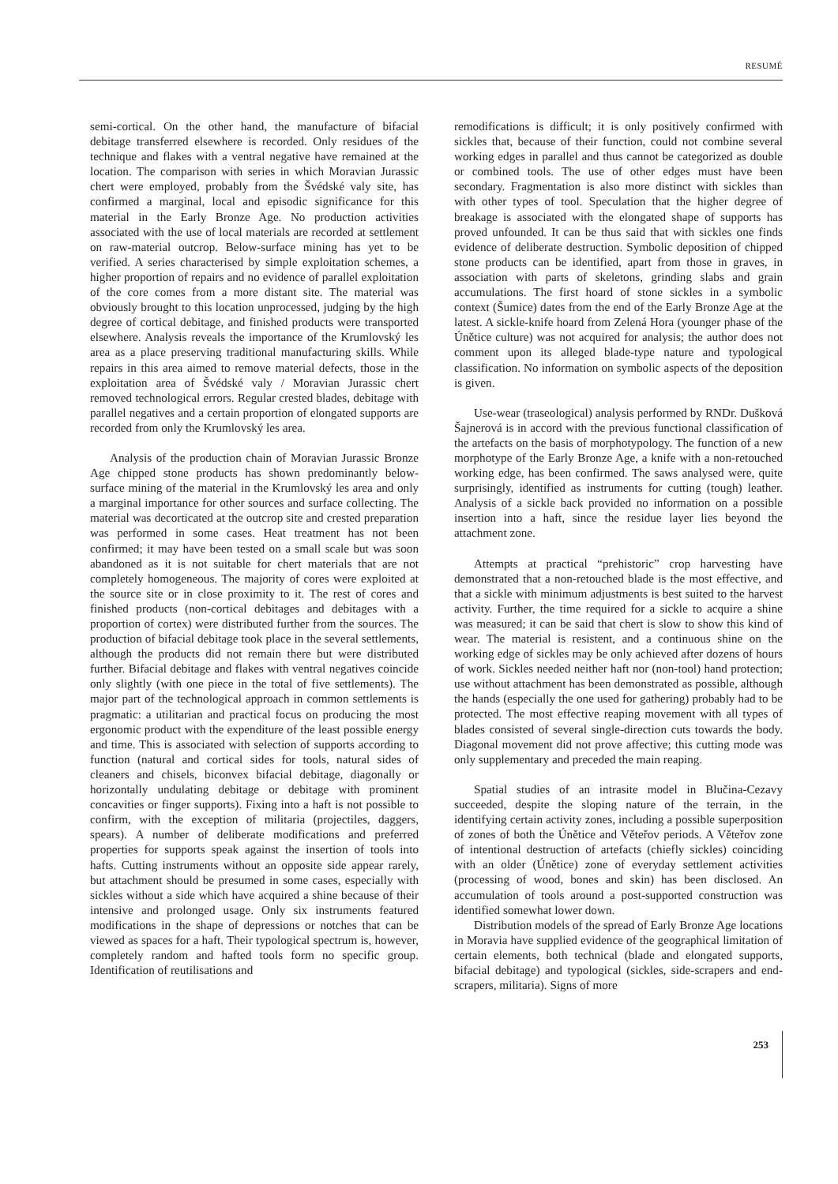RESUMÉ
semi-cortical. On the other hand, the manufacture of bifacial debitage transferred elsewhere is recorded. Only residues of the technique and flakes with a ventral negative have remained at the location. The comparison with series in which Moravian Jurassic chert were employed, probably from the Švédské valy site, has confirmed a marginal, local and episodic significance for this material in the Early Bronze Age. No production activities associated with the use of local materials are recorded at settlement on raw-material outcrop. Below-surface mining has yet to be verified. A series characterised by simple exploitation schemes, a higher proportion of repairs and no evidence of parallel exploitation of the core comes from a more distant site. The material was obviously brought to this location unprocessed, judging by the high degree of cortical debitage, and finished products were transported elsewhere. Analysis reveals the importance of the Krumlovský les area as a place preserving traditional manufacturing skills. While repairs in this area aimed to remove material defects, those in the exploitation area of Švédské valy / Moravian Jurassic chert removed technological errors. Regular crested blades, debitage with parallel negatives and a certain proportion of elongated supports are recorded from only the Krumlovský les area.
Analysis of the production chain of Moravian Jurassic Bronze Age chipped stone products has shown predominantly below-surface mining of the material in the Krumlovský les area and only a marginal importance for other sources and surface collecting. The material was decorticated at the outcrop site and crested preparation was performed in some cases. Heat treatment has not been confirmed; it may have been tested on a small scale but was soon abandoned as it is not suitable for chert materials that are not completely homogeneous. The majority of cores were exploited at the source site or in close proximity to it. The rest of cores and finished products (non-cortical debitages and debitages with a proportion of cortex) were distributed further from the sources. The production of bifacial debitage took place in the several settlements, although the products did not remain there but were distributed further. Bifacial debitage and flakes with ventral negatives coincide only slightly (with one piece in the total of five settlements). The major part of the technological approach in common settlements is pragmatic: a utilitarian and practical focus on producing the most ergonomic product with the expenditure of the least possible energy and time. This is associated with selection of supports according to function (natural and cortical sides for tools, natural sides of cleaners and chisels, biconvex bifacial debitage, diagonally or horizontally undulating debitage or debitage with prominent concavities or finger supports). Fixing into a haft is not possible to confirm, with the exception of militaria (projectiles, daggers, spears). A number of deliberate modifications and preferred properties for supports speak against the insertion of tools into hafts. Cutting instruments without an opposite side appear rarely, but attachment should be presumed in some cases, especially with sickles without a side which have acquired a shine because of their intensive and prolonged usage. Only six instruments featured modifications in the shape of depressions or notches that can be viewed as spaces for a haft. Their typological spectrum is, however, completely random and hafted tools form no specific group. Identification of reutilisations and
remodifications is difficult; it is only positively confirmed with sickles that, because of their function, could not combine several working edges in parallel and thus cannot be categorized as double or combined tools. The use of other edges must have been secondary. Fragmentation is also more distinct with sickles than with other types of tool. Speculation that the higher degree of breakage is associated with the elongated shape of supports has proved unfounded. It can be thus said that with sickles one finds evidence of deliberate destruction. Symbolic deposition of chipped stone products can be identified, apart from those in graves, in association with parts of skeletons, grinding slabs and grain accumulations. The first hoard of stone sickles in a symbolic context (Šumice) dates from the end of the Early Bronze Age at the latest. A sickle-knife hoard from Zelená Hora (younger phase of the Únětice culture) was not acquired for analysis; the author does not comment upon its alleged blade-type nature and typological classification. No information on symbolic aspects of the deposition is given.
Use-wear (traseological) analysis performed by RNDr. Dušková Šajnerová is in accord with the previous functional classification of the artefacts on the basis of morphotypology. The function of a new morphotype of the Early Bronze Age, a knife with a non-retouched working edge, has been confirmed. The saws analysed were, quite surprisingly, identified as instruments for cutting (tough) leather. Analysis of a sickle back provided no information on a possible insertion into a haft, since the residue layer lies beyond the attachment zone.
Attempts at practical “prehistoric” crop harvesting have demonstrated that a non-retouched blade is the most effective, and that a sickle with minimum adjustments is best suited to the harvest activity. Further, the time required for a sickle to acquire a shine was measured; it can be said that chert is slow to show this kind of wear. The material is resistent, and a continuous shine on the working edge of sickles may be only achieved after dozens of hours of work. Sickles needed neither haft nor (non-tool) hand protection; use without attachment has been demonstrated as possible, although the hands (especially the one used for gathering) probably had to be protected. The most effective reaping movement with all types of blades consisted of several single-direction cuts towards the body. Diagonal movement did not prove affective; this cutting mode was only supplementary and preceded the main reaping.
Spatial studies of an intrasite model in Blučina-Cezavy succeeded, despite the sloping nature of the terrain, in the identifying certain activity zones, including a possible superposition of zones of both the Únětice and Věteřov periods. A Věteřov zone of intentional destruction of artefacts (chiefly sickles) coinciding with an older (Únětice) zone of everyday settlement activities (processing of wood, bones and skin) has been disclosed. An accumulation of tools around a post-supported construction was identified somewhat lower down.
Distribution models of the spread of Early Bronze Age locations in Moravia have supplied evidence of the geographical limitation of certain elements, both technical (blade and elongated supports, bifacial debitage) and typological (sickles, side-scrapers and end-scrapers, militaria). Signs of more
253